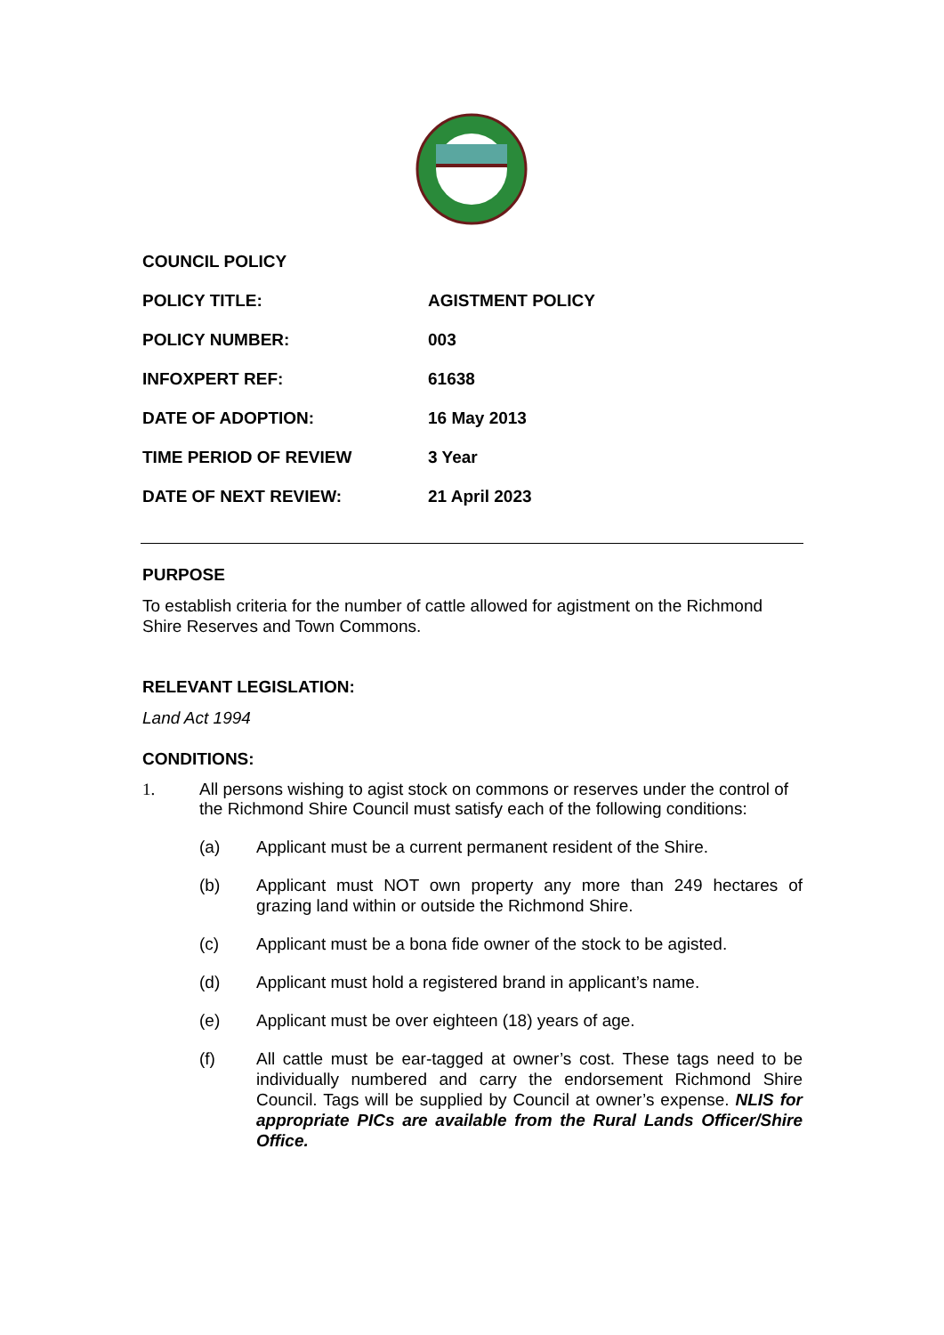COUNCIL POLICY
POLICY TITLE: AGISTMENT POLICY
POLICY NUMBER: 003
INFOXPERT REF: 61638
DATE OF ADOPTION: 16 May 2013
TIME PERIOD OF REVIEW 3 Year
DATE OF NEXT REVIEW: 21 April 2023
PURPOSE
To establish criteria for the number of cattle allowed for agistment on the Richmond Shire Reserves and Town Commons.
RELEVANT LEGISLATION:
Land Act 1994
CONDITIONS:
1. All persons wishing to agist stock on commons or reserves under the control of the Richmond Shire Council must satisfy each of the following conditions:
(a) Applicant must be a current permanent resident of the Shire.
(b) Applicant must NOT own property any more than 249 hectares of grazing land within or outside the Richmond Shire.
(c) Applicant must be a bona fide owner of the stock to be agisted.
(d) Applicant must hold a registered brand in applicant’s name.
(e) Applicant must be over eighteen (18) years of age.
(f) All cattle must be ear-tagged at owner’s cost. These tags need to be individually numbered and carry the endorsement Richmond Shire Council. Tags will be supplied by Council at owner’s expense. NLIS for appropriate PICs are available from the Rural Lands Officer/Shire Office.